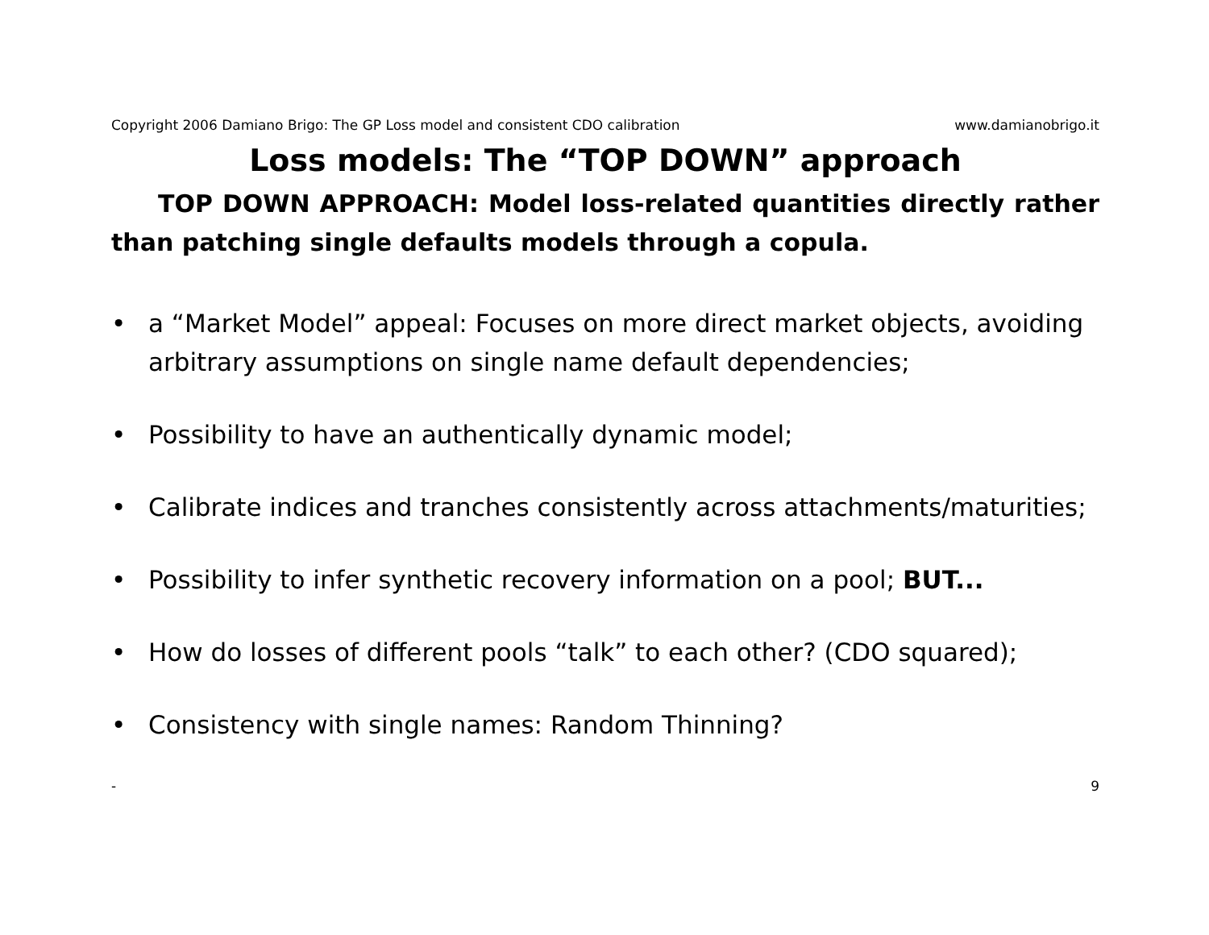Copyright 2006 Damiano Brigo: The GP Loss model and consistent CDO calibration www.damianobrigo.it
Loss models: The “TOP DOWN” approach
TOP DOWN APPROACH: Model loss-related quantities directly rather than patching single defaults models through a copula.
• a “Market Model” appeal: Focuses on more direct market objects, avoiding arbitrary assumptions on single name default dependencies;
• Possibility to have an authentically dynamic model;
• Calibrate indices and tranches consistently across attachments/maturities;
• Possibility to infer synthetic recovery information on a pool; BUT...
• How do losses of different pools “talk” to each other? (CDO squared);
• Consistency with single names: Random Thinning?
- 9